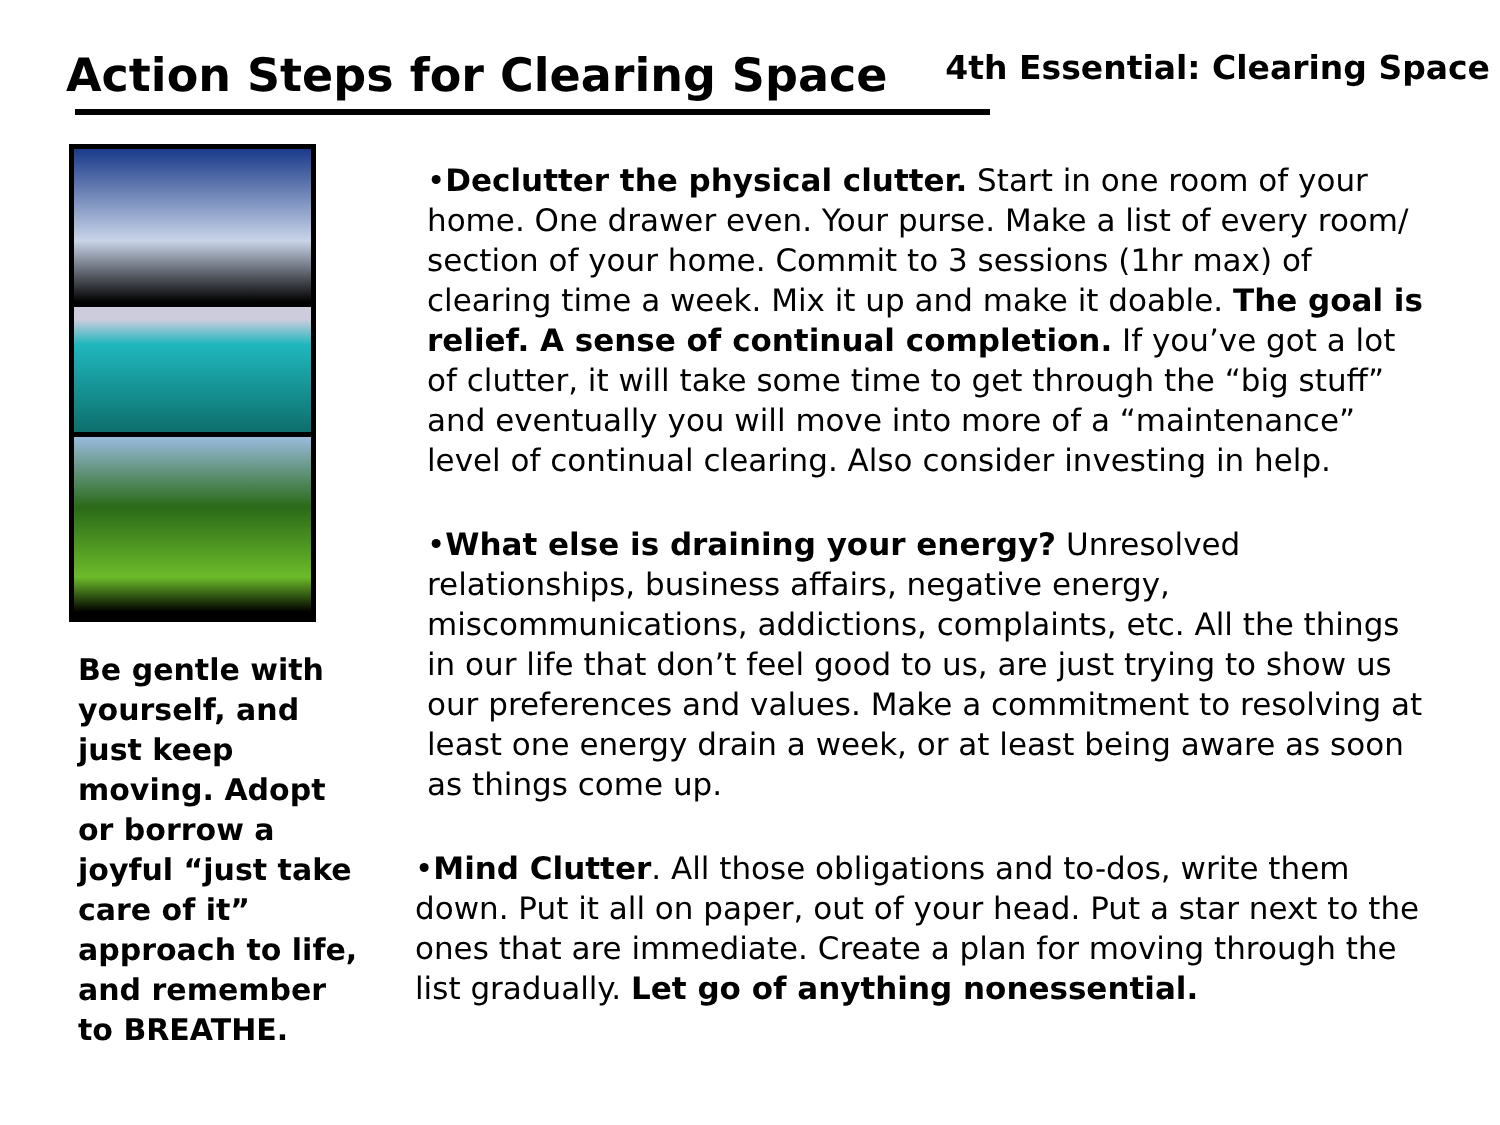Action Steps for Clearing Space
4th Essential: Clearing Space
Be gentle with yourself, and just keep moving. Adopt or borrow a joyful “just take care of it” approach to life, and remember to BREATHE.
•Declutter the physical clutter. Start in one room of your home. One drawer even. Your purse. Make a list of every room/ section of your home. Commit to 3 sessions (1hr max) of clearing time a week. Mix it up and make it doable. The goal is relief. A sense of continual completion. If you’ve got a lot of clutter, it will take some time to get through the “big stuff” and eventually you will move into more of a “maintenance” level of continual clearing. Also consider investing in help.
•What else is draining your energy? Unresolved relationships, business affairs, negative energy, miscommunications, addictions, complaints, etc. All the things in our life that don’t feel good to us, are just trying to show us our preferences and values. Make a commitment to resolving at least one energy drain a week, or at least being aware as soon as things come up.
•Mind Clutter. All those obligations and to-dos, write them down. Put it all on paper, out of your head. Put a star next to the ones that are immediate. Create a plan for moving through the list gradually. Let go of anything nonessential.